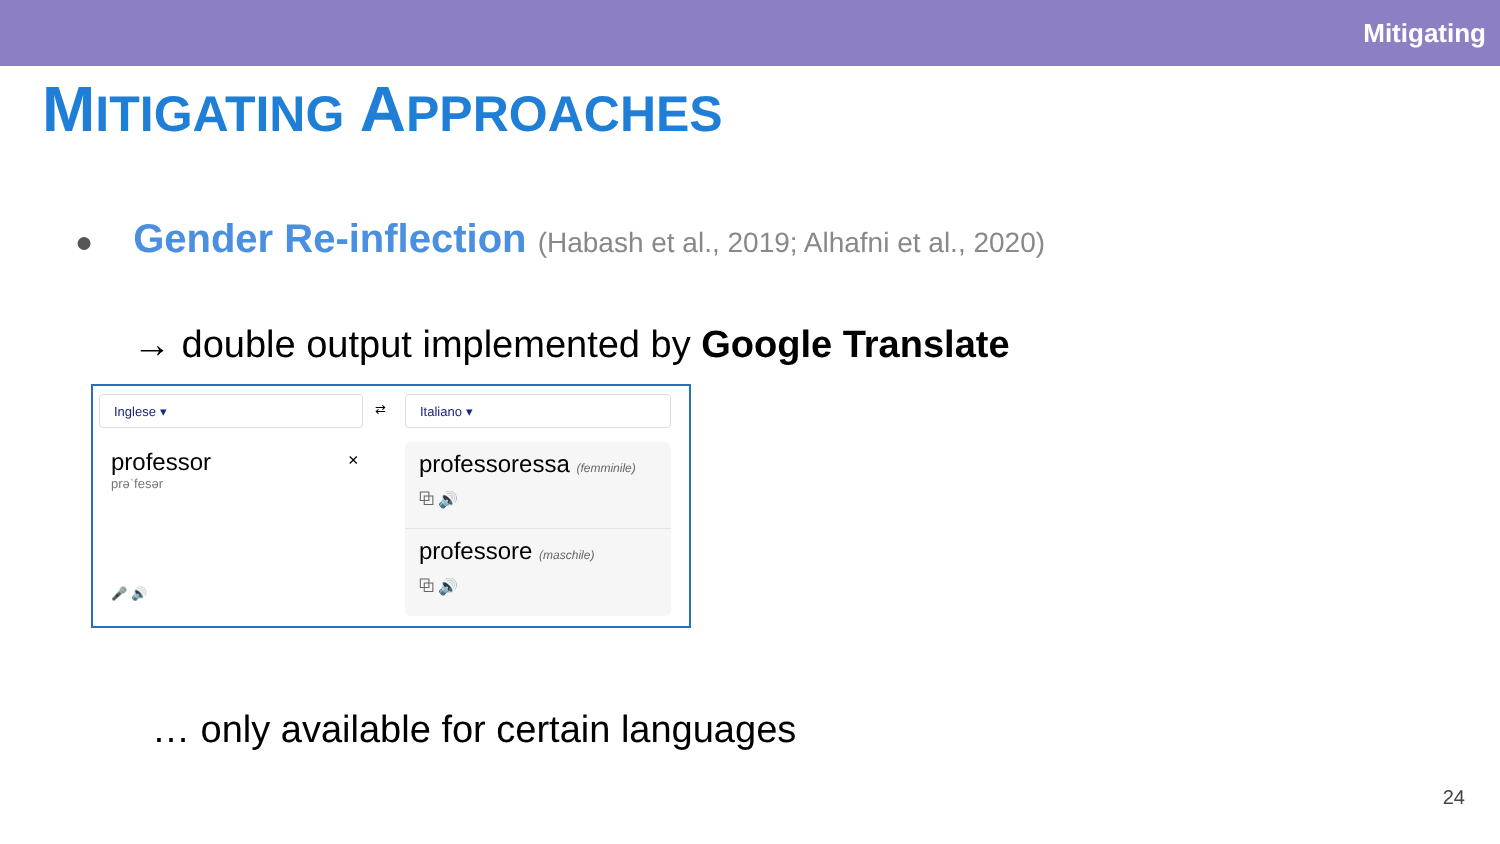Mitigating
MITIGATING APPROACHES
● Gender Re-inflection (Habash et al., 2019; Alhafni et al., 2020)
→ double output implemented by Google Translate
Inglese ▾
⇄
Italiano ▾
professor
prəˈfesər
×
🎤 🔊
professoressa (femminile)
⧉ 🔊
professore (maschile)
⧉ 🔊
… only available for certain languages
24